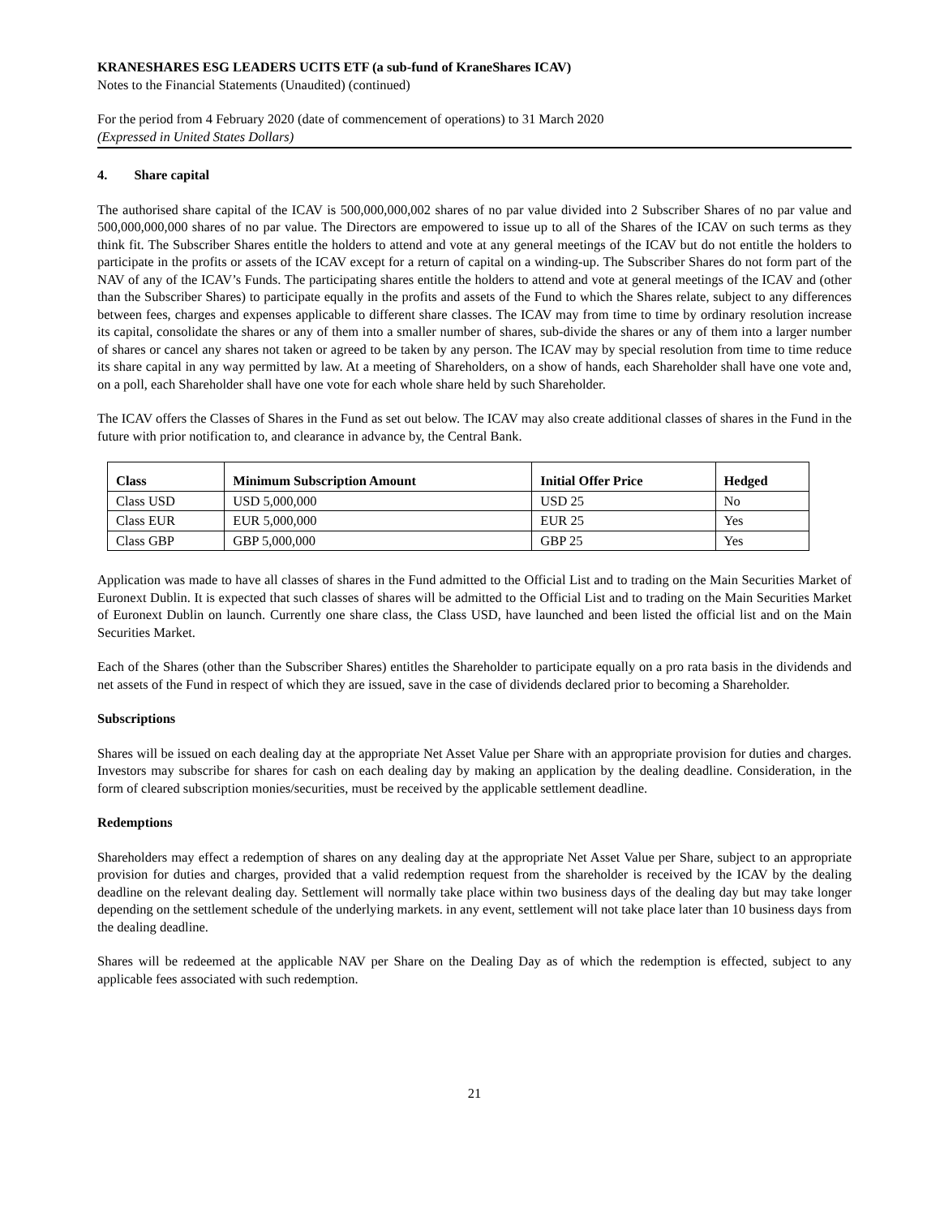KRANESHARES ESG LEADERS UCITS ETF (a sub-fund of KraneShares ICAV)
Notes to the Financial Statements (Unaudited) (continued)
For the period from 4 February 2020 (date of commencement of operations) to 31 March 2020
(Expressed in United States Dollars)
4. Share capital
The authorised share capital of the ICAV is 500,000,000,002 shares of no par value divided into 2 Subscriber Shares of no par value and 500,000,000,000 shares of no par value. The Directors are empowered to issue up to all of the Shares of the ICAV on such terms as they think fit. The Subscriber Shares entitle the holders to attend and vote at any general meetings of the ICAV but do not entitle the holders to participate in the profits or assets of the ICAV except for a return of capital on a winding-up. The Subscriber Shares do not form part of the NAV of any of the ICAV’s Funds. The participating shares entitle the holders to attend and vote at general meetings of the ICAV and (other than the Subscriber Shares) to participate equally in the profits and assets of the Fund to which the Shares relate, subject to any differences between fees, charges and expenses applicable to different share classes. The ICAV may from time to time by ordinary resolution increase its capital, consolidate the shares or any of them into a smaller number of shares, sub-divide the shares or any of them into a larger number of shares or cancel any shares not taken or agreed to be taken by any person. The ICAV may by special resolution from time to time reduce its share capital in any way permitted by law. At a meeting of Shareholders, on a show of hands, each Shareholder shall have one vote and, on a poll, each Shareholder shall have one vote for each whole share held by such Shareholder.
The ICAV offers the Classes of Shares in the Fund as set out below. The ICAV may also create additional classes of shares in the Fund in the future with prior notification to, and clearance in advance by, the Central Bank.
| Class | Minimum Subscription Amount | Initial Offer Price | Hedged |
| --- | --- | --- | --- |
| Class USD | USD 5,000,000 | USD 25 | No |
| Class EUR | EUR 5,000,000 | EUR 25 | Yes |
| Class GBP | GBP 5,000,000 | GBP 25 | Yes |
Application was made to have all classes of shares in the Fund admitted to the Official List and to trading on the Main Securities Market of Euronext Dublin. It is expected that such classes of shares will be admitted to the Official List and to trading on the Main Securities Market of Euronext Dublin on launch. Currently one share class, the Class USD, have launched and been listed the official list and on the Main Securities Market.
Each of the Shares (other than the Subscriber Shares) entitles the Shareholder to participate equally on a pro rata basis in the dividends and net assets of the Fund in respect of which they are issued, save in the case of dividends declared prior to becoming a Shareholder.
Subscriptions
Shares will be issued on each dealing day at the appropriate Net Asset Value per Share with an appropriate provision for duties and charges. Investors may subscribe for shares for cash on each dealing day by making an application by the dealing deadline. Consideration, in the form of cleared subscription monies/securities, must be received by the applicable settlement deadline.
Redemptions
Shareholders may effect a redemption of shares on any dealing day at the appropriate Net Asset Value per Share, subject to an appropriate provision for duties and charges, provided that a valid redemption request from the shareholder is received by the ICAV by the dealing deadline on the relevant dealing day. Settlement will normally take place within two business days of the dealing day but may take longer depending on the settlement schedule of the underlying markets. in any event, settlement will not take place later than 10 business days from the dealing deadline.
Shares will be redeemed at the applicable NAV per Share on the Dealing Day as of which the redemption is effected, subject to any applicable fees associated with such redemption.
21